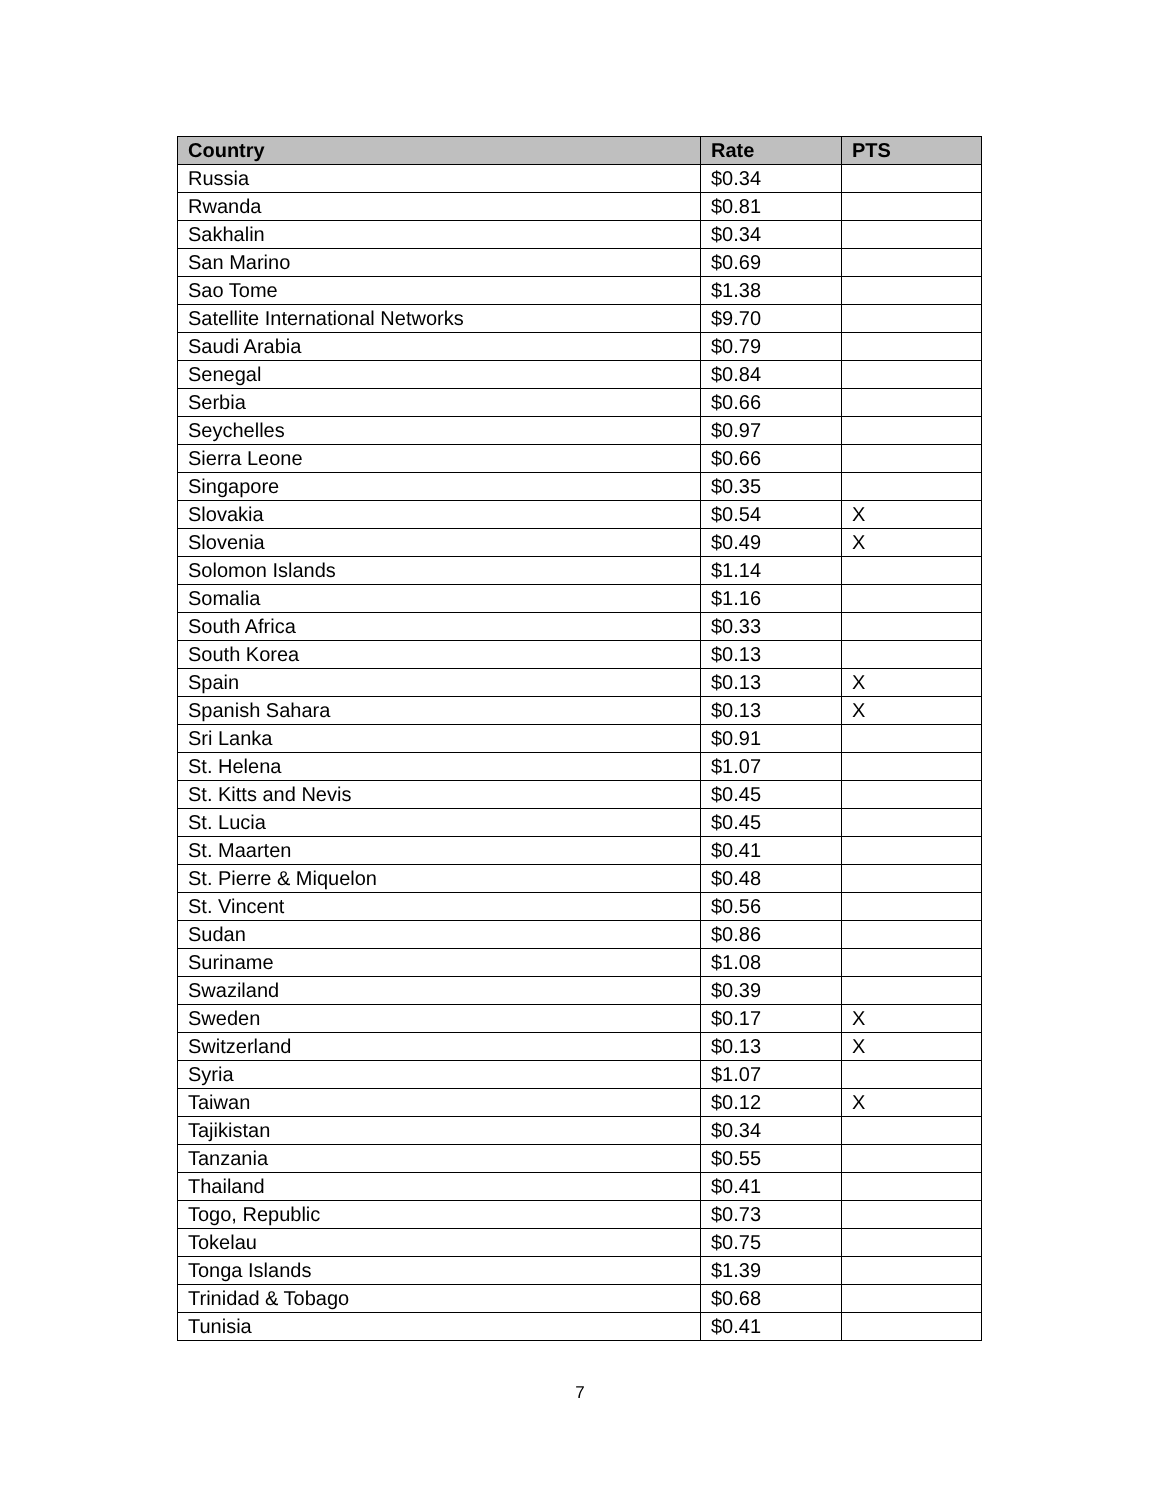| Country | Rate | PTS |
| --- | --- | --- |
| Russia | $0.34 | |
| Rwanda | $0.81 | |
| Sakhalin | $0.34 | |
| San Marino | $0.69 | |
| Sao Tome | $1.38 | |
| Satellite International Networks | $9.70 | |
| Saudi Arabia | $0.79 | |
| Senegal | $0.84 | |
| Serbia | $0.66 | |
| Seychelles | $0.97 | |
| Sierra Leone | $0.66 | |
| Singapore | $0.35 | |
| Slovakia | $0.54 | X |
| Slovenia | $0.49 | X |
| Solomon Islands | $1.14 | |
| Somalia | $1.16 | |
| South Africa | $0.33 | |
| South Korea | $0.13 | |
| Spain | $0.13 | X |
| Spanish Sahara | $0.13 | X |
| Sri Lanka | $0.91 | |
| St. Helena | $1.07 | |
| St. Kitts and Nevis | $0.45 | |
| St. Lucia | $0.45 | |
| St. Maarten | $0.41 | |
| St. Pierre & Miquelon | $0.48 | |
| St. Vincent | $0.56 | |
| Sudan | $0.86 | |
| Suriname | $1.08 | |
| Swaziland | $0.39 | |
| Sweden | $0.17 | X |
| Switzerland | $0.13 | X |
| Syria | $1.07 | |
| Taiwan | $0.12 | X |
| Tajikistan | $0.34 | |
| Tanzania | $0.55 | |
| Thailand | $0.41 | |
| Togo, Republic | $0.73 | |
| Tokelau | $0.75 | |
| Tonga Islands | $1.39 | |
| Trinidad & Tobago | $0.68 | |
| Tunisia | $0.41 | |
7